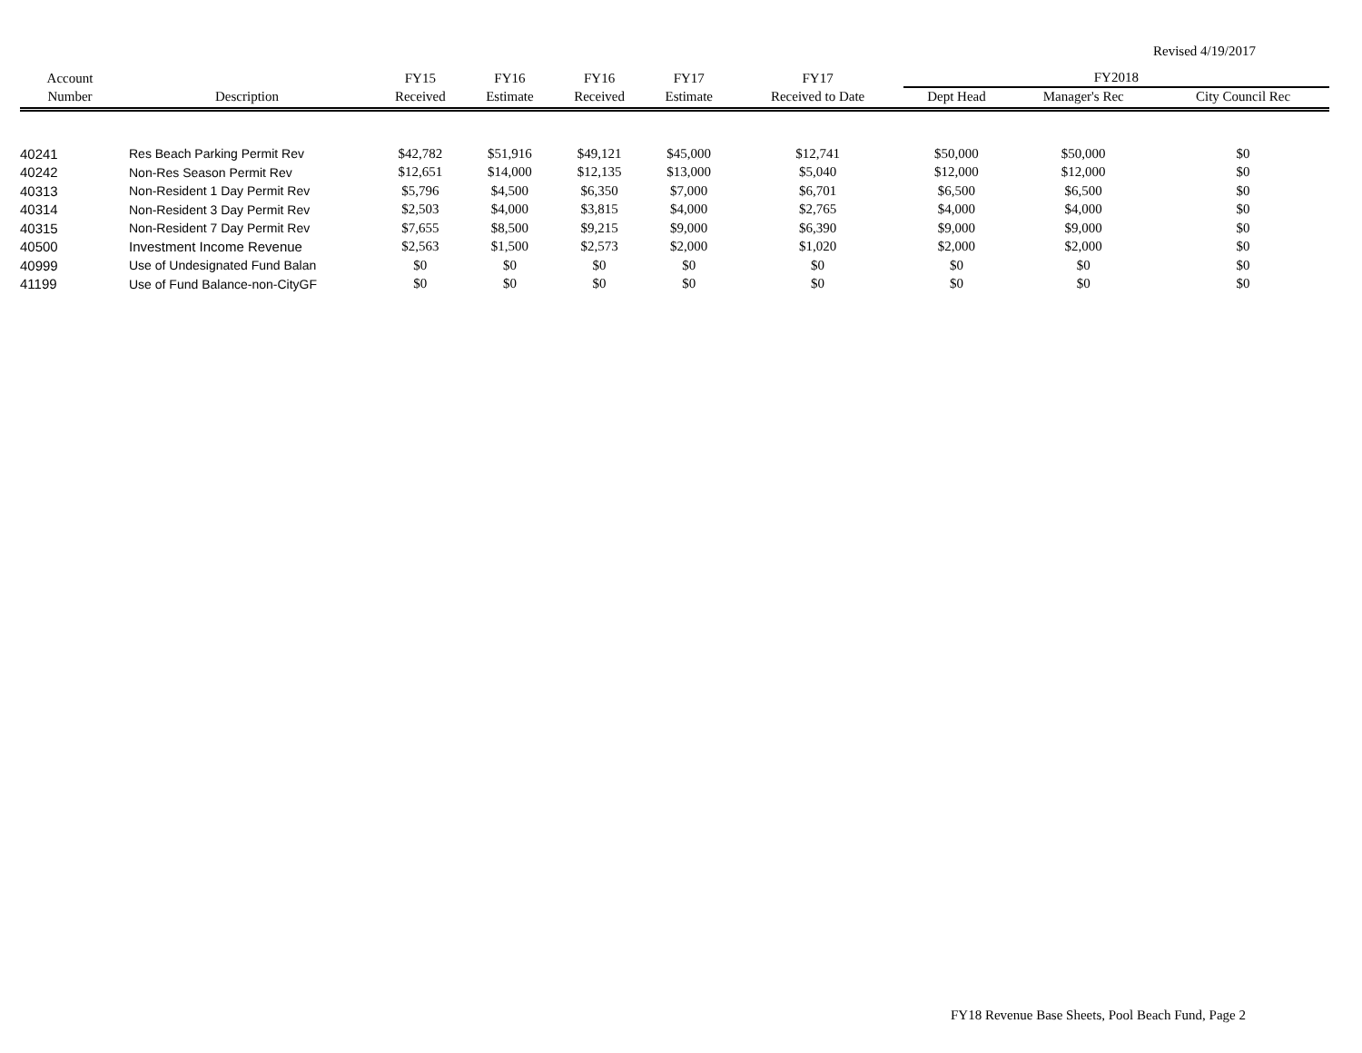Revised 4/19/2017
| Account | | FY15 | FY16 | FY16 | FY17 | FY17 | FY2018 | | |
| --- | --- | --- | --- | --- | --- | --- | --- | --- | --- |
| Number | Description | Received | Estimate | Received | Estimate | Received to Date | Dept Head | Manager's Rec | City Council Rec |
| 40241 | Res Beach Parking Permit Rev | $42,782 | $51,916 | $49,121 | $45,000 | $12,741 | $50,000 | $50,000 | $0 |
| 40242 | Non-Res Season Permit Rev | $12,651 | $14,000 | $12,135 | $13,000 | $5,040 | $12,000 | $12,000 | $0 |
| 40313 | Non-Resident 1 Day Permit Rev | $5,796 | $4,500 | $6,350 | $7,000 | $6,701 | $6,500 | $6,500 | $0 |
| 40314 | Non-Resident 3 Day Permit Rev | $2,503 | $4,000 | $3,815 | $4,000 | $2,765 | $4,000 | $4,000 | $0 |
| 40315 | Non-Resident 7 Day Permit Rev | $7,655 | $8,500 | $9,215 | $9,000 | $6,390 | $9,000 | $9,000 | $0 |
| 40500 | Investment Income Revenue | $2,563 | $1,500 | $2,573 | $2,000 | $1,020 | $2,000 | $2,000 | $0 |
| 40999 | Use of Undesignated Fund Balan | $0 | $0 | $0 | $0 | $0 | $0 | $0 | $0 |
| 41199 | Use of Fund Balance-non-CityGF | $0 | $0 | $0 | $0 | $0 | $0 | $0 | $0 |
FY18 Revenue Base Sheets, Pool Beach Fund, Page 2